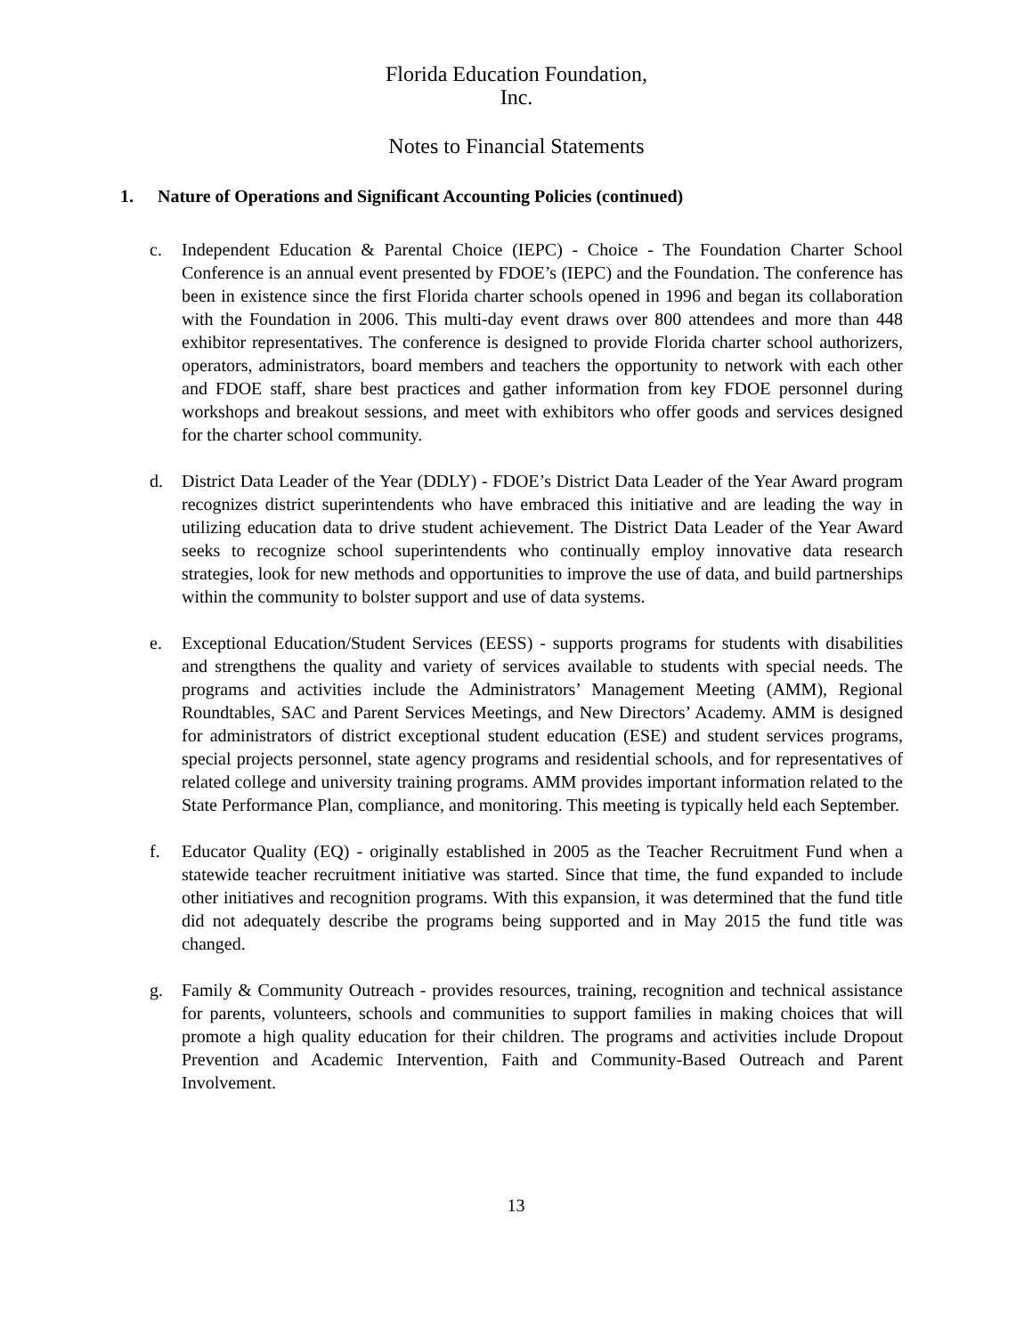Florida Education Foundation, Inc.
Notes to Financial Statements
1. Nature of Operations and Significant Accounting Policies (continued)
c. Independent Education & Parental Choice (IEPC) - Choice - The Foundation Charter School Conference is an annual event presented by FDOE’s (IEPC) and the Foundation. The conference has been in existence since the first Florida charter schools opened in 1996 and began its collaboration with the Foundation in 2006. This multi-day event draws over 800 attendees and more than 448 exhibitor representatives. The conference is designed to provide Florida charter school authorizers, operators, administrators, board members and teachers the opportunity to network with each other and FDOE staff, share best practices and gather information from key FDOE personnel during workshops and breakout sessions, and meet with exhibitors who offer goods and services designed for the charter school community.
d. District Data Leader of the Year (DDLY) - FDOE’s District Data Leader of the Year Award program recognizes district superintendents who have embraced this initiative and are leading the way in utilizing education data to drive student achievement. The District Data Leader of the Year Award seeks to recognize school superintendents who continually employ innovative data research strategies, look for new methods and opportunities to improve the use of data, and build partnerships within the community to bolster support and use of data systems.
e. Exceptional Education/Student Services (EESS) - supports programs for students with disabilities and strengthens the quality and variety of services available to students with special needs. The programs and activities include the Administrators’ Management Meeting (AMM), Regional Roundtables, SAC and Parent Services Meetings, and New Directors’ Academy. AMM is designed for administrators of district exceptional student education (ESE) and student services programs, special projects personnel, state agency programs and residential schools, and for representatives of related college and university training programs. AMM provides important information related to the State Performance Plan, compliance, and monitoring. This meeting is typically held each September.
f. Educator Quality (EQ) - originally established in 2005 as the Teacher Recruitment Fund when a statewide teacher recruitment initiative was started. Since that time, the fund expanded to include other initiatives and recognition programs. With this expansion, it was determined that the fund title did not adequately describe the programs being supported and in May 2015 the fund title was changed.
g. Family & Community Outreach - provides resources, training, recognition and technical assistance for parents, volunteers, schools and communities to support families in making choices that will promote a high quality education for their children. The programs and activities include Dropout Prevention and Academic Intervention, Faith and Community-Based Outreach and Parent Involvement.
13